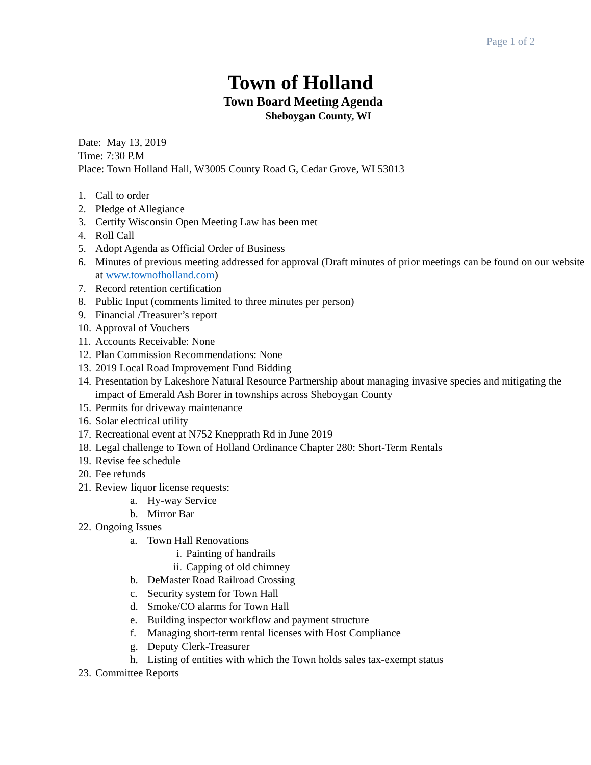Page 1 of 2
Town of Holland
Town Board Meeting Agenda
Sheboygan County, WI
Date: May 13, 2019
Time: 7:30 P.M
Place: Town Holland Hall, W3005 County Road G, Cedar Grove, WI 53013
1. Call to order
2. Pledge of Allegiance
3. Certify Wisconsin Open Meeting Law has been met
4. Roll Call
5. Adopt Agenda as Official Order of Business
6. Minutes of previous meeting addressed for approval (Draft minutes of prior meetings can be found on our website at www.townofholland.com)
7. Record retention certification
8. Public Input (comments limited to three minutes per person)
9. Financial /Treasurer’s report
10. Approval of Vouchers
11. Accounts Receivable: None
12. Plan Commission Recommendations: None
13. 2019 Local Road Improvement Fund Bidding
14. Presentation by Lakeshore Natural Resource Partnership about managing invasive species and mitigating the impact of Emerald Ash Borer in townships across Sheboygan County
15. Permits for driveway maintenance
16. Solar electrical utility
17. Recreational event at N752 Knepprath Rd in June 2019
18. Legal challenge to Town of Holland Ordinance Chapter 280: Short-Term Rentals
19. Revise fee schedule
20. Fee refunds
21. Review liquor license requests:
a. Hy-way Service
b. Mirror Bar
22. Ongoing Issues
a. Town Hall Renovations
i. Painting of handrails
ii. Capping of old chimney
b. DeMaster Road Railroad Crossing
c. Security system for Town Hall
d. Smoke/CO alarms for Town Hall
e. Building inspector workflow and payment structure
f. Managing short-term rental licenses with Host Compliance
g. Deputy Clerk-Treasurer
h. Listing of entities with which the Town holds sales tax-exempt status
23. Committee Reports